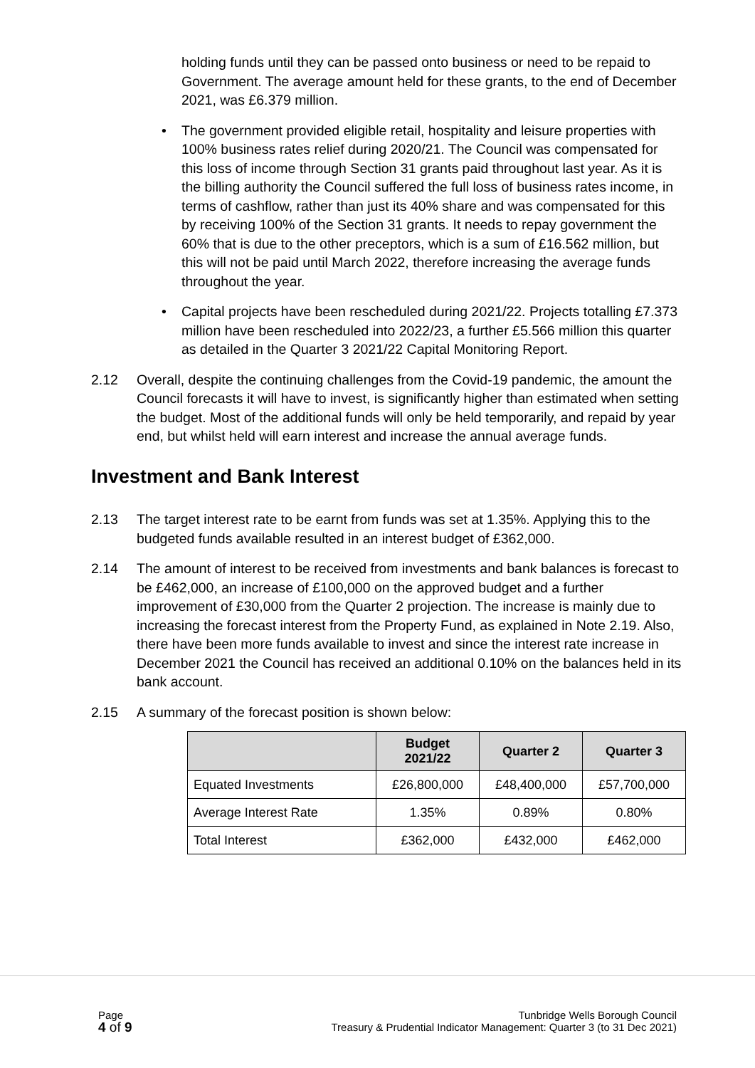holding funds until they can be passed onto business or need to be repaid to Government. The average amount held for these grants, to the end of December 2021, was £6.379 million.
• The government provided eligible retail, hospitality and leisure properties with 100% business rates relief during 2020/21. The Council was compensated for this loss of income through Section 31 grants paid throughout last year. As it is the billing authority the Council suffered the full loss of business rates income, in terms of cashflow, rather than just its 40% share and was compensated for this by receiving 100% of the Section 31 grants. It needs to repay government the 60% that is due to the other preceptors, which is a sum of £16.562 million, but this will not be paid until March 2022, therefore increasing the average funds throughout the year.
• Capital projects have been rescheduled during 2021/22. Projects totalling £7.373 million have been rescheduled into 2022/23, a further £5.566 million this quarter as detailed in the Quarter 3 2021/22 Capital Monitoring Report.
2.12 Overall, despite the continuing challenges from the Covid-19 pandemic, the amount the Council forecasts it will have to invest, is significantly higher than estimated when setting the budget. Most of the additional funds will only be held temporarily, and repaid by year end, but whilst held will earn interest and increase the annual average funds.
Investment and Bank Interest
2.13 The target interest rate to be earnt from funds was set at 1.35%. Applying this to the budgeted funds available resulted in an interest budget of £362,000.
2.14 The amount of interest to be received from investments and bank balances is forecast to be £462,000, an increase of £100,000 on the approved budget and a further improvement of £30,000 from the Quarter 2 projection. The increase is mainly due to increasing the forecast interest from the Property Fund, as explained in Note 2.19. Also, there have been more funds available to invest and since the interest rate increase in December 2021 the Council has received an additional 0.10% on the balances held in its bank account.
2.15 A summary of the forecast position is shown below:
| | Budget 2021/22 | Quarter 2 | Quarter 3 |
| --- | --- | --- | --- |
| Equated Investments | £26,800,000 | £48,400,000 | £57,700,000 |
| Average Interest Rate | 1.35% | 0.89% | 0.80% |
| Total Interest | £362,000 | £432,000 | £462,000 |
Page
4 of 9
Tunbridge Wells Borough Council
Treasury & Prudential Indicator Management: Quarter 3 (to 31 Dec 2021)